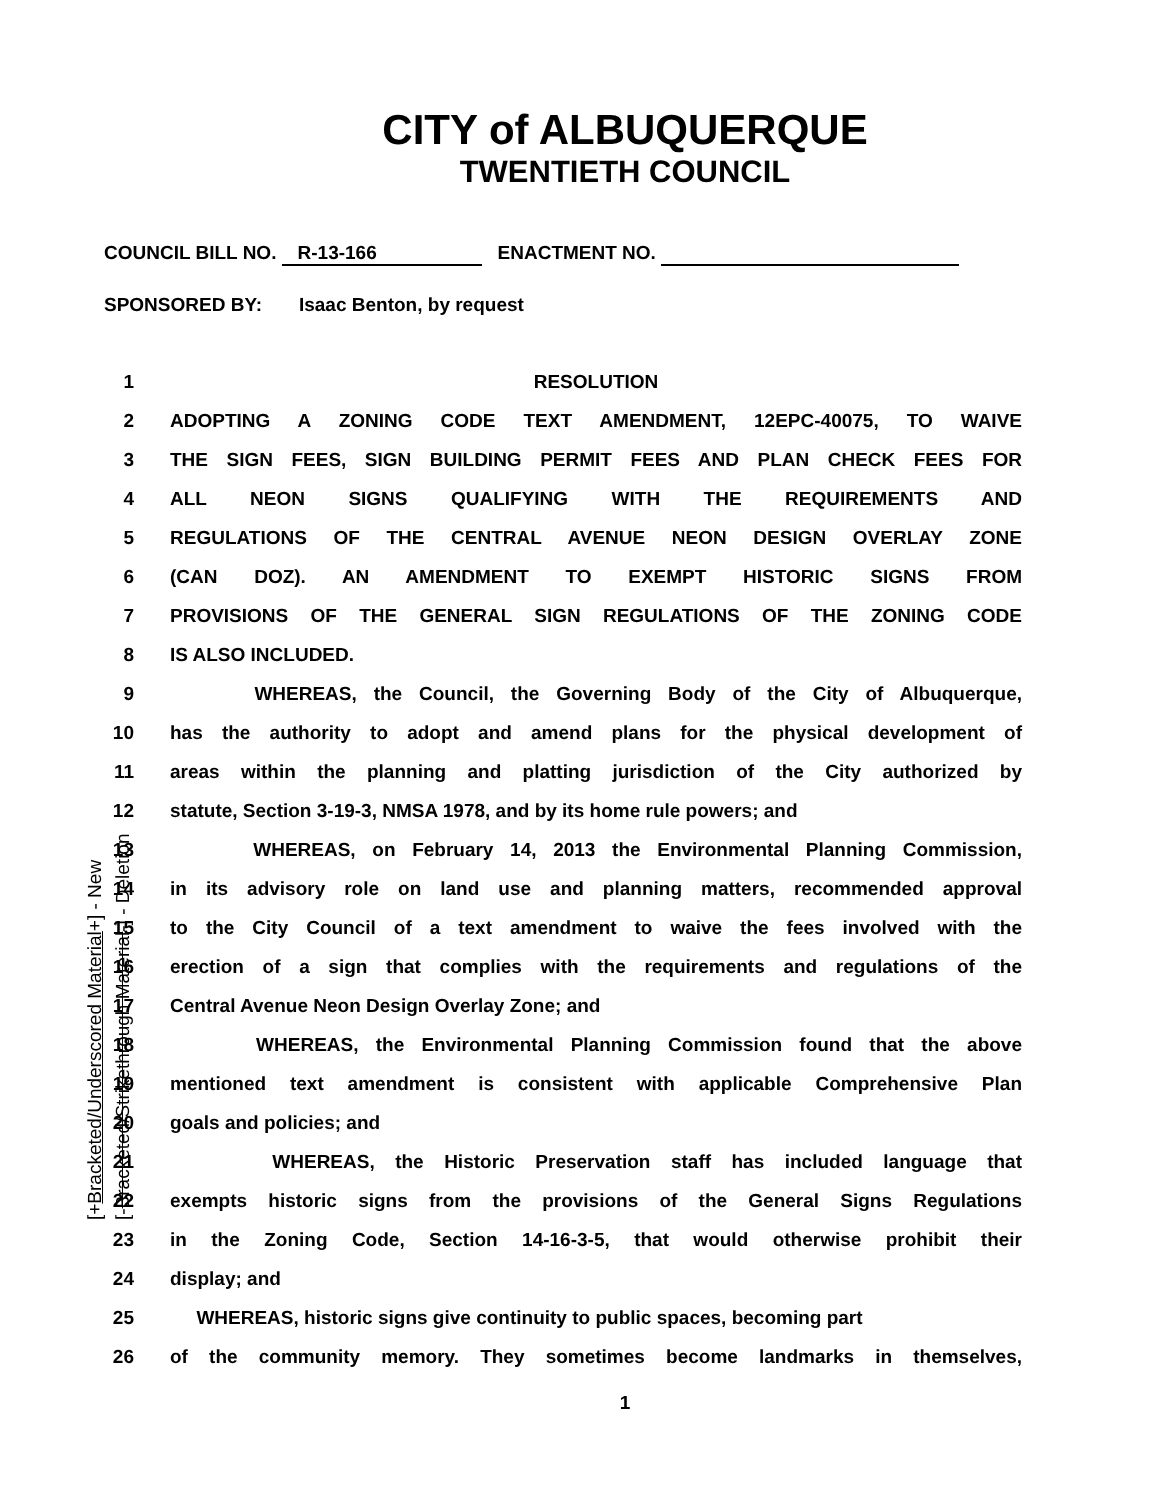CITY of ALBUQUERQUE
TWENTIETH COUNCIL
COUNCIL BILL NO. R-13-166 ENACTMENT NO.
SPONSORED BY: Isaac Benton, by request
[+Bracketed/Underscored Material+] - New [-Bracketed/Strikethrough Material-] - Deletion
1 RESOLUTION
2 ADOPTING A ZONING CODE TEXT AMENDMENT, 12EPC-40075, TO WAIVE
3 THE SIGN FEES, SIGN BUILDING PERMIT FEES AND PLAN CHECK FEES FOR
4 ALL NEON SIGNS QUALIFYING WITH THE REQUIREMENTS AND
5 REGULATIONS OF THE CENTRAL AVENUE NEON DESIGN OVERLAY ZONE
6 (CAN DOZ). AN AMENDMENT TO EXEMPT HISTORIC SIGNS FROM
7 PROVISIONS OF THE GENERAL SIGN REGULATIONS OF THE ZONING CODE
8 IS ALSO INCLUDED.
9 WHEREAS, the Council, the Governing Body of the City of Albuquerque,
10 has the authority to adopt and amend plans for the physical development of
11 areas within the planning and platting jurisdiction of the City authorized by
12 statute, Section 3-19-3, NMSA 1978, and by its home rule powers; and
13 WHEREAS, on February 14, 2013 the Environmental Planning Commission,
14 in its advisory role on land use and planning matters, recommended approval
15 to the City Council of a text amendment to waive the fees involved with the
16 erection of a sign that complies with the requirements and regulations of the
17 Central Avenue Neon Design Overlay Zone; and
18 WHEREAS, the Environmental Planning Commission found that the above
19 mentioned text amendment is consistent with applicable Comprehensive Plan
20 goals and policies; and
21 WHEREAS, the Historic Preservation staff has included language that
22 exempts historic signs from the provisions of the General Signs Regulations
23 in the Zoning Code, Section 14-16-3-5, that would otherwise prohibit their
24 display; and
25 WHEREAS, historic signs give continuity to public spaces, becoming part
26 of the community memory. They sometimes become landmarks in themselves,
1